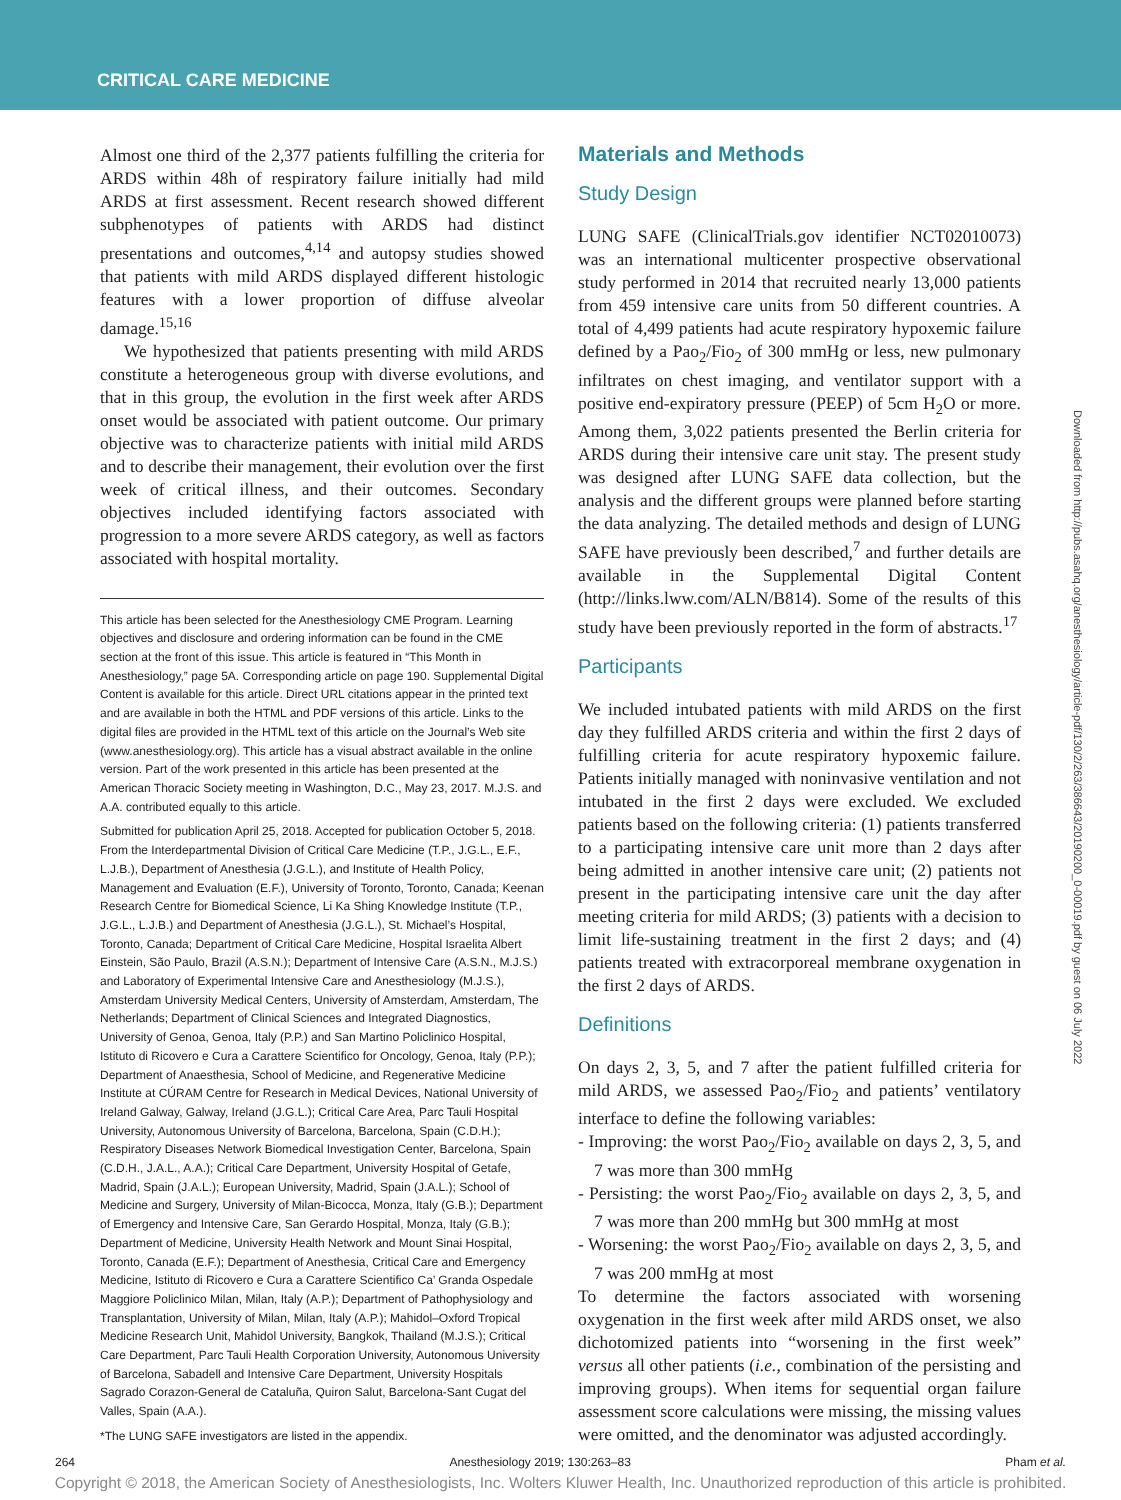CRITICAL CARE MEDICINE
Almost one third of the 2,377 patients fulfilling the criteria for ARDS within 48h of respiratory failure initially had mild ARDS at first assessment. Recent research showed different subphenotypes of patients with ARDS had distinct presentations and outcomes,<sup>4,14</sup> and autopsy studies showed that patients with mild ARDS displayed different histologic features with a lower proportion of diffuse alveolar damage.<sup>15,16</sup>
We hypothesized that patients presenting with mild ARDS constitute a heterogeneous group with diverse evolutions, and that in this group, the evolution in the first week after ARDS onset would be associated with patient outcome. Our primary objective was to characterize patients with initial mild ARDS and to describe their management, their evolution over the first week of critical illness, and their outcomes. Secondary objectives included identifying factors associated with progression to a more severe ARDS category, as well as factors associated with hospital mortality.
This article has been selected for the Anesthesiology CME Program. Learning objectives and disclosure and ordering information can be found in the CME section at the front of this issue. This article is featured in “This Month in Anesthesiology,” page 5A. Corresponding article on page 190. Supplemental Digital Content is available for this article. Direct URL citations appear in the printed text and are available in both the HTML and PDF versions of this article. Links to the digital files are provided in the HTML text of this article on the Journal’s Web site (www.anesthesiology.org). This article has a visual abstract available in the online version. Part of the work presented in this article has been presented at the American Thoracic Society meeting in Washington, D.C., May 23, 2017. M.J.S. and A.A. contributed equally to this article.
Submitted for publication April 25, 2018. Accepted for publication October 5, 2018. From the Interdepartmental Division of Critical Care Medicine (T.P., J.G.L., E.F., L.J.B.), Department of Anesthesia (J.G.L.), and Institute of Health Policy, Management and Evaluation (E.F.), University of Toronto, Toronto, Canada; Keenan Research Centre for Biomedical Science, Li Ka Shing Knowledge Institute (T.P., J.G.L., L.J.B.) and Department of Anesthesia (J.G.L.), St. Michael’s Hospital, Toronto, Canada; Department of Critical Care Medicine, Hospital Israelita Albert Einstein, São Paulo, Brazil (A.S.N.); Department of Intensive Care (A.S.N., M.J.S.) and Laboratory of Experimental Intensive Care and Anesthesiology (M.J.S.), Amsterdam University Medical Centers, University of Amsterdam, Amsterdam, The Netherlands; Department of Clinical Sciences and Integrated Diagnostics, University of Genoa, Genoa, Italy (P.P.) and San Martino Policlinico Hospital, Istituto di Ricovero e Cura a Carattere Scientifico for Oncology, Genoa, Italy (P.P.); Department of Anaesthesia, School of Medicine, and Regenerative Medicine Institute at CÚRAM Centre for Research in Medical Devices, National University of Ireland Galway, Galway, Ireland (J.G.L.); Critical Care Area, Parc Tauli Hospital University, Autonomous University of Barcelona, Barcelona, Spain (C.D.H.); Respiratory Diseases Network Biomedical Investigation Center, Barcelona, Spain (C.D.H., J.A.L., A.A.); Critical Care Department, University Hospital of Getafe, Madrid, Spain (J.A.L.); European University, Madrid, Spain (J.A.L.); School of Medicine and Surgery, University of Milan-Bicocca, Monza, Italy (G.B.); Department of Emergency and Intensive Care, San Gerardo Hospital, Monza, Italy (G.B.); Department of Medicine, University Health Network and Mount Sinai Hospital, Toronto, Canada (E.F.); Department of Anesthesia, Critical Care and Emergency Medicine, Istituto di Ricovero e Cura a Carattere Scientifico Ca’ Granda Ospedale Maggiore Policlinico Milan, Milan, Italy (A.P.); Department of Pathophysiology and Transplantation, University of Milan, Milan, Italy (A.P.); Mahidol–Oxford Tropical Medicine Research Unit, Mahidol University, Bangkok, Thailand (M.J.S.); Critical Care Department, Parc Tauli Health Corporation University, Autonomous University of Barcelona, Sabadell and Intensive Care Department, University Hospitals Sagrado Corazon-General de Cataluña, Quiron Salut, Barcelona-Sant Cugat del Valles, Spain (A.A.).
*The LUNG SAFE investigators are listed in the appendix.
Materials and Methods
Study Design
LUNG SAFE (ClinicalTrials.gov identifier NCT02010073) was an international multicenter prospective observational study performed in 2014 that recruited nearly 13,000 patients from 459 intensive care units from 50 different countries. A total of 4,499 patients had acute respiratory hypoxemic failure defined by a Pao<sub>2</sub>/Fio<sub>2</sub> of 300 mmHg or less, new pulmonary infiltrates on chest imaging, and ventilator support with a positive end-expiratory pressure (PEEP) of 5cm H<sub>2</sub>O or more. Among them, 3,022 patients presented the Berlin criteria for ARDS during their intensive care unit stay. The present study was designed after LUNG SAFE data collection, but the analysis and the different groups were planned before starting the data analyzing. The detailed methods and design of LUNG SAFE have previously been described,<sup>7</sup> and further details are available in the Supplemental Digital Content (http://links.lww.com/ALN/B814). Some of the results of this study have been previously reported in the form of abstracts.<sup>17</sup>
Participants
We included intubated patients with mild ARDS on the first day they fulfilled ARDS criteria and within the first 2 days of fulfilling criteria for acute respiratory hypoxemic failure. Patients initially managed with noninvasive ventilation and not intubated in the first 2 days were excluded. We excluded patients based on the following criteria: (1) patients transferred to a participating intensive care unit more than 2 days after being admitted in another intensive care unit; (2) patients not present in the participating intensive care unit the day after meeting criteria for mild ARDS; (3) patients with a decision to limit life-sustaining treatment in the first 2 days; and (4) patients treated with extracorporeal membrane oxygenation in the first 2 days of ARDS.
Definitions
On days 2, 3, 5, and 7 after the patient fulfilled criteria for mild ARDS, we assessed Pao<sub>2</sub>/Fio<sub>2</sub> and patients’ ventilatory interface to define the following variables:
- Improving: the worst Pao<sub>2</sub>/Fio<sub>2</sub> available on days 2, 3, 5, and 7 was more than 300 mmHg
- Persisting: the worst Pao<sub>2</sub>/Fio<sub>2</sub> available on days 2, 3, 5, and 7 was more than 200 mmHg but 300 mmHg at most
- Worsening: the worst Pao<sub>2</sub>/Fio<sub>2</sub> available on days 2, 3, 5, and 7 was 200 mmHg at most
To determine the factors associated with worsening oxygenation in the first week after mild ARDS onset, we also dichotomized patients into “worsening in the first week” versus all other patients (i.e., combination of the persisting and improving groups). When items for sequential organ failure assessment score calculations were missing, the missing values were omitted, and the denominator was adjusted accordingly.
Downloaded from http://pubs.asahq.org/anesthesiology/article-pdf/130/2/263/386643/20190200_0-00019.pdf by guest on 06 July 2022
264 Anesthesiology 2019; 130:263–83 Pham et al.
Copyright © 2018, the American Society of Anesthesiologists, Inc. Wolters Kluwer Health, Inc. Unauthorized reproduction of this article is prohibited.